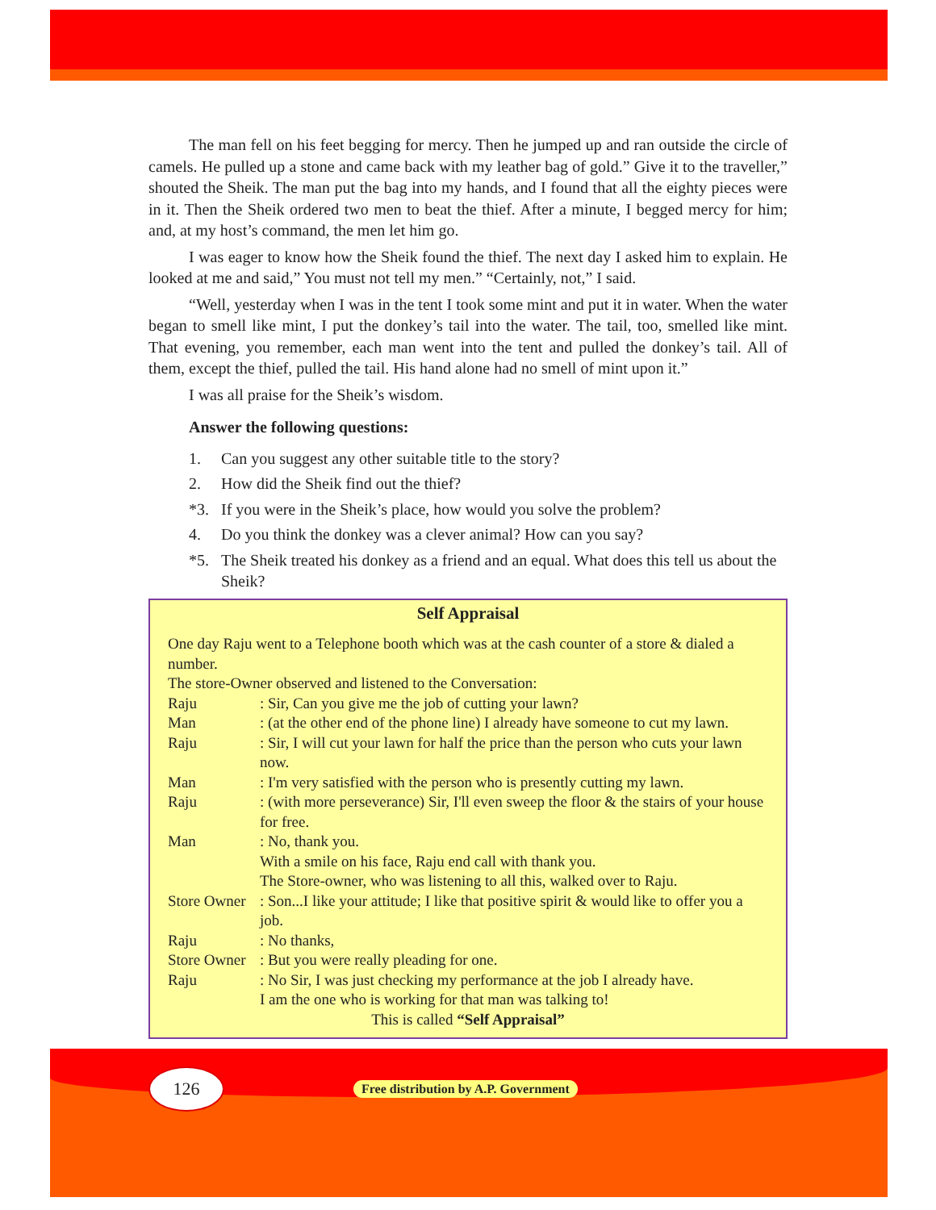The man fell on his feet begging for mercy. Then he jumped up and ran outside the circle of camels. He pulled up a stone and came back with my leather bag of gold.” Give it to the traveller,” shouted the Sheik. The man put the bag into my hands, and I found that all the eighty pieces were in it. Then the Sheik ordered two men to beat the thief. After a minute, I begged mercy for him; and, at my host’s command, the men let him go.
I was eager to know how the Sheik found the thief. The next day I asked him to explain. He looked at me and said,” You must not tell my men.” “Certainly, not,” I said.
“Well, yesterday when I was in the tent I took some mint and put it in water. When the water began to smell like mint, I put the donkey’s tail into the water. The tail, too, smelled like mint. That evening, you remember, each man went into the tent and pulled the donkey’s tail. All of them, except the thief, pulled the tail. His hand alone had no smell of mint upon it.”
I was all praise for the Sheik’s wisdom.
Answer the following questions:
1. Can you suggest any other suitable title to the story?
2. How did the Sheik find out the thief?
*3. If you were in the Sheik’s place, how would you solve the problem?
4. Do you think the donkey was a clever animal? How can you say?
*5. The Sheik treated his donkey as a friend and an equal. What does this tell us about the Sheik?
Self Appraisal
One day Raju went to a Telephone booth which was at the cash counter of a store & dialed a number.
The store-Owner observed and listened to the Conversation:
Raju: Sir, Can you give me the job of cutting your lawn?
Man: (at the other end of the phone line) I already have someone to cut my lawn.
Raju: Sir, I will cut your lawn for half the price than the person who cuts your lawn now.
Man: I'm very satisfied with the person who is presently cutting my lawn.
Raju: (with more perseverance) Sir, I'll even sweep the floor & the stairs of your house for free.
Man: No, thank you.
With a smile on his face, Raju end call with thank you.
The Store-owner, who was listening to all this, walked over to Raju.
Store Owner: Son...I like your attitude; I like that positive spirit & would like to offer you a job.
Raju: No thanks,
Store Owner: But you were really pleading for one.
Raju: No Sir, I was just checking my performance at the job I already have.
I am the one who is working for that man was talking to!
This is called “Self Appraisal”
126
Free distribution by A.P. Government